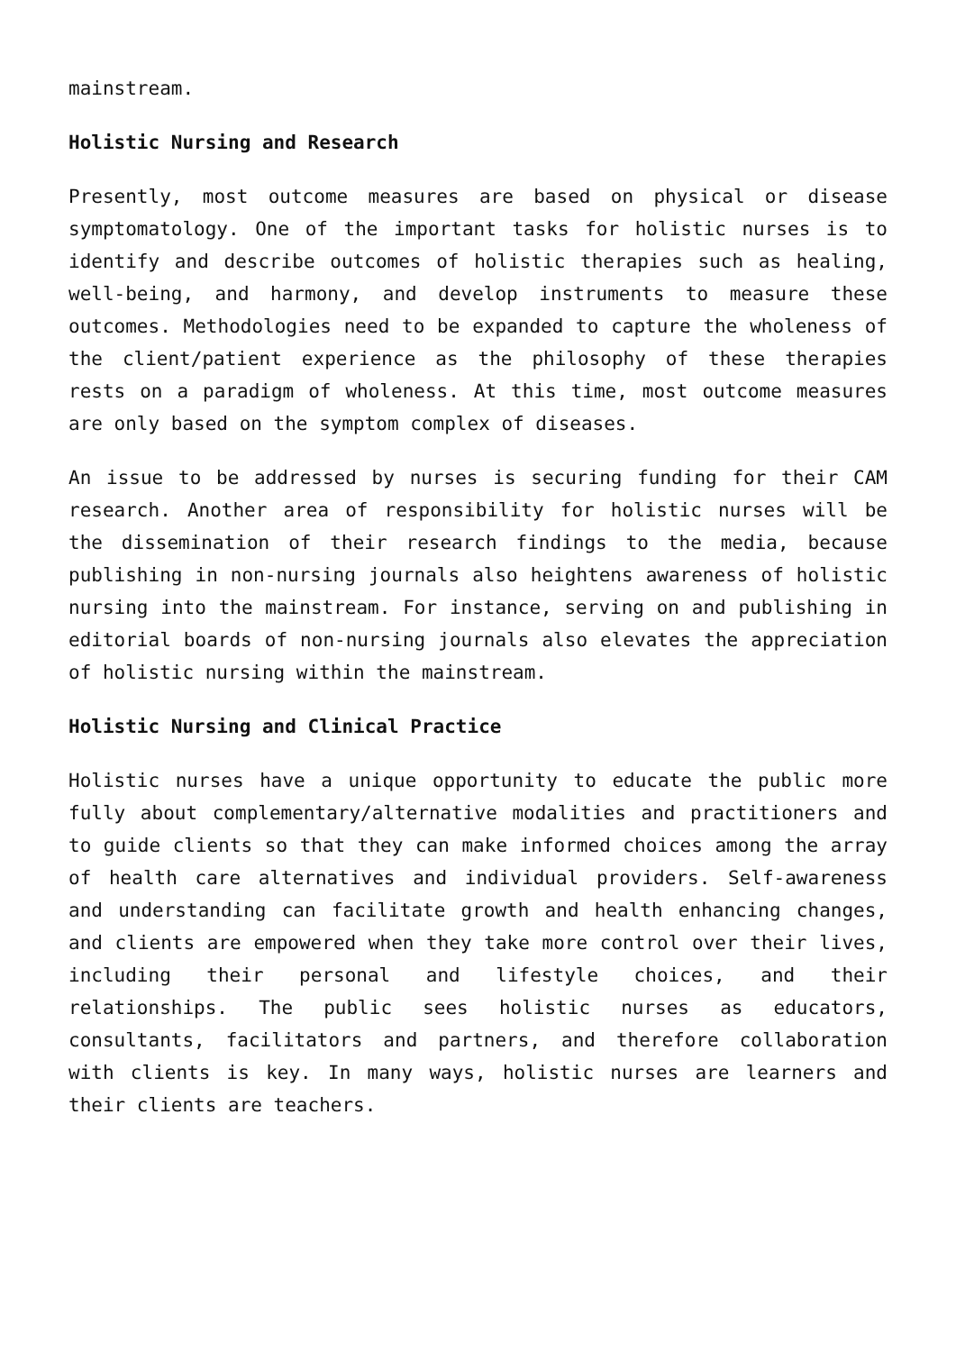mainstream.
Holistic Nursing and Research
Presently, most outcome measures are based on physical or disease symptomatology. One of the important tasks for holistic nurses is to identify and describe outcomes of holistic therapies such as healing, well-being, and harmony, and develop instruments to measure these outcomes. Methodologies need to be expanded to capture the wholeness of the client/patient experience as the philosophy of these therapies rests on a paradigm of wholeness. At this time, most outcome measures are only based on the symptom complex of diseases.
An issue to be addressed by nurses is securing funding for their CAM research. Another area of responsibility for holistic nurses will be the dissemination of their research findings to the media, because publishing in non-nursing journals also heightens awareness of holistic nursing into the mainstream. For instance, serving on and publishing in editorial boards of non-nursing journals also elevates the appreciation of holistic nursing within the mainstream.
Holistic Nursing and Clinical Practice
Holistic nurses have a unique opportunity to educate the public more fully about complementary/alternative modalities and practitioners and to guide clients so that they can make informed choices among the array of health care alternatives and individual providers. Self-awareness and understanding can facilitate growth and health enhancing changes, and clients are empowered when they take more control over their lives, including their personal and lifestyle choices, and their relationships. The public sees holistic nurses as educators, consultants, facilitators and partners, and therefore collaboration with clients is key. In many ways, holistic nurses are learners and their clients are teachers.